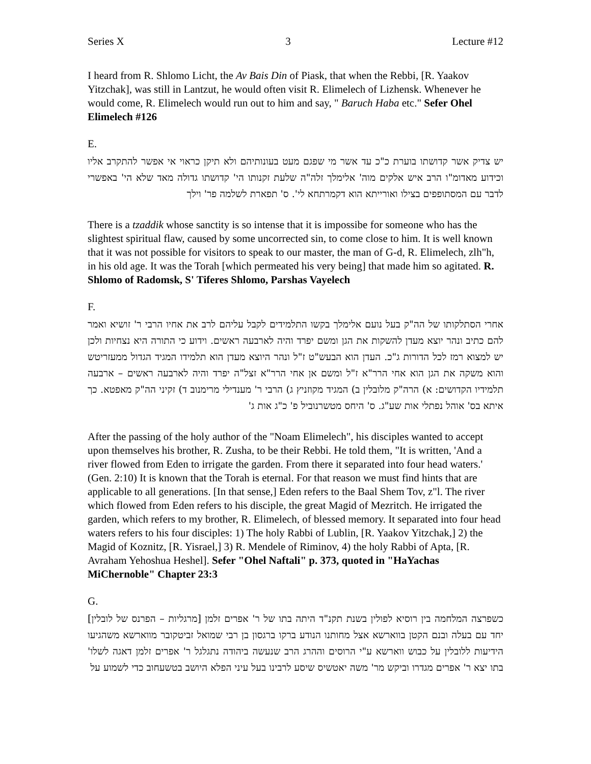Series X 3 Lecture #12
I heard from R. Shlomo Licht, the Av Bais Din of Piask, that when the Rebbi, [R. Yaakov Yitzchak], was still in Lantzut, he would often visit R. Elimelech of Lizhensk. Whenever he would come, R. Elimelech would run out to him and say, " Baruch Haba etc." Sefer Ohel Elimelech #126
E.
יש צדיק אשר קדושתו בוערת כ"כ עד אשר מי שפגם מעט בעונותיהם ולא תיקן כראוי אי אפשר להתקרב אליו וכידוע מאדומ"ו הרב איש אלקים מוה' אלימלך זלה"ה שלעת זקנותו הי' קדושתו גדולה מאד שלא הי' באפשרי לדבר עם המסתופפים בצילו ואורייתא הוא דקמרתחא לי'. ס' תפארת לשלמה פר' וילך
There is a tzaddik whose sanctity is so intense that it is impossibe for someone who has the slightest spiritual flaw, caused by some uncorrected sin, to come close to him. It is well known that it was not possible for visitors to speak to our master, the man of G-d, R. Elimelech, zlh"h, in his old age. It was the Torah [which permeated his very being] that made him so agitated. R. Shlomo of Radomsk, S' Tiferes Shlomo, Parshas Vayelech
F.
אחרי הסתלקותו של הה"ק בעל נועם אלימלך בקשו התלמידים לקבל עליהם לרב את אחיו הרבי ר' זושיא ואמר להם כתיב ונהר יוצא מעדן להשקות את הגן ומשם יפרד והיה לארבעה ראשים. וידוע כי התורה היא נצחיות ולכן יש למצוא רמז לכל הדורות ג"כ. העדן הוא הבעש"ט ז"ל ונהר היוצא מעדן הוא תלמידו המגיד הגדול ממעזריטש והוא משקה את הגן הוא אחי הרר"א ז"ל ומשם אן אחי הרר"א זצל"ה יפרד והיה לארבעה ראשים – ארבעה תלמידיו הקדושים: א) הרה"ק מלובלין ב) המגיד מקוזניץ ג) הרבי ר' מענדילי מרימנוב ד) זקיני הה"ק מאפטא. כך איתא בס' אוהל נפתלי אות שע"ג. ס' היחס מטשרנוביל פ' כ"ג אות ג'
After the passing of the holy author of the "Noam Elimelech", his disciples wanted to accept upon themselves his brother, R. Zusha, to be their Rebbi. He told them, "It is written, 'And a river flowed from Eden to irrigate the garden. From there it separated into four head waters.' (Gen. 2:10) It is known that the Torah is eternal. For that reason we must find hints that are applicable to all generations. [In that sense,] Eden refers to the Baal Shem Tov, z"l. The river which flowed from Eden refers to his disciple, the great Magid of Mezritch. He irrigated the garden, which refers to my brother, R. Elimelech, of blessed memory. It separated into four head waters refers to his four disciples: 1) The holy Rabbi of Lublin, [R. Yaakov Yitzchak,] 2) the Magid of Koznitz, [R. Yisrael,] 3) R. Mendele of Riminov, 4) the holy Rabbi of Apta, [R. Avraham Yehoshua Heshel]. Sefer "Ohel Naftali" p. 373, quoted in "HaYachas MiChernoble" Chapter 23:3
G.
כשפרצה המלחמה בין רוסיא לפולין בשנת תקנ"ד היתה בתו של ר' אפרים זלמן [מרגליות – הפרנס של לובלין] יחד עם בעלה ובנם הקטן בווארשא אצל מחותנו הנודע ברקו ברגסון בן רבי שמואל זביטקובר מווארשא משהגיעו הידיעות ללובלין על כבוש ווארשא ע"י הרוסים וההרג הרב שנעשה ביהודה נתגלגל ר' אפרים זלמן דאגה לשלו' בתו יצא ר' אפרים מגדרו וביקש מר' משה יאטשיס שיסע לרבינו בעל עיני הפלא היושב בטשעחוב כדי לשמוע על